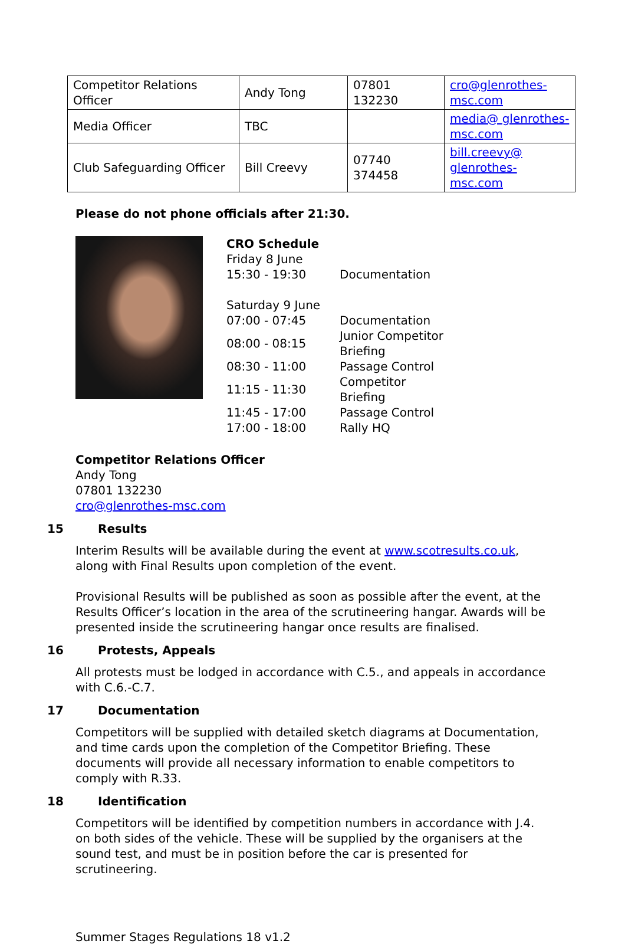| Competitor Relations Officer | Andy Tong | 07801 132230 | cro@glenrothes-msc.com |
| Media Officer | TBC | | media@ glenrothes-msc.com |
| Club Safeguarding Officer | Bill Creevy | 07740 374458 | bill.creevy@ glenrothes-msc.com |
Please do not phone officials after 21:30.
CRO Schedule
| Friday 8 June | |
| 15:30 - 19:30 | Documentation |
| Saturday 9 June | |
| 07:00 - 07:45 | Documentation |
| 08:00 - 08:15 | Junior Competitor Briefing |
| 08:30 - 11:00 | Passage Control |
| 11:15 - 11:30 | Competitor Briefing |
| 11:45 - 17:00 | Passage Control |
| 17:00 - 18:00 | Rally HQ |
Competitor Relations Officer
Andy Tong
07801 132230
cro@glenrothes-msc.com
15 Results
Interim Results will be available during the event at www.scotresults.co.uk, along with Final Results upon completion of the event.
Provisional Results will be published as soon as possible after the event, at the Results Officer’s location in the area of the scrutineering hangar. Awards will be presented inside the scrutineering hangar once results are finalised.
16 Protests, Appeals
All protests must be lodged in accordance with C.5., and appeals in accordance with C.6.-C.7.
17 Documentation
Competitors will be supplied with detailed sketch diagrams at Documentation, and time cards upon the completion of the Competitor Briefing. These documents will provide all necessary information to enable competitors to comply with R.33.
18 Identification
Competitors will be identified by competition numbers in accordance with J.4. on both sides of the vehicle. These will be supplied by the organisers at the sound test, and must be in position before the car is presented for scrutineering.
Summer Stages Regulations 18 v1.2